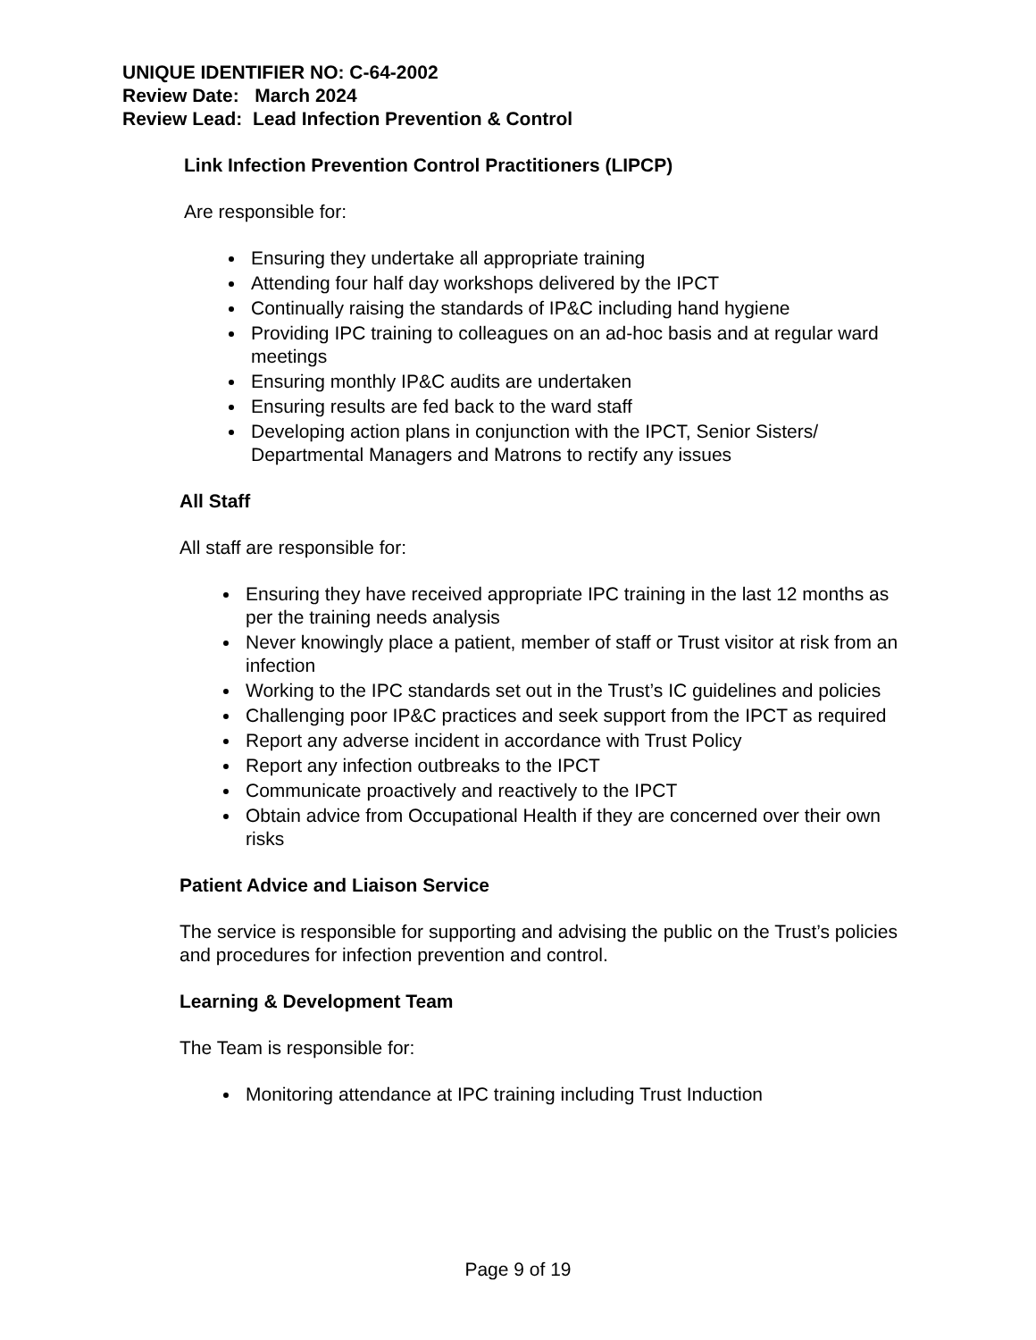UNIQUE IDENTIFIER NO: C-64-2002
Review Date: March 2024
Review Lead: Lead Infection Prevention & Control
Link Infection Prevention Control Practitioners (LIPCP)
Are responsible for:
Ensuring they undertake all appropriate training
Attending four half day workshops delivered by the IPCT
Continually raising the standards of IP&C including hand hygiene
Providing IPC training to colleagues on an ad-hoc basis and at regular ward meetings
Ensuring monthly IP&C audits are undertaken
Ensuring results are fed back to the ward staff
Developing action plans in conjunction with the IPCT, Senior Sisters/ Departmental Managers and Matrons to rectify any issues
All Staff
All staff are responsible for:
Ensuring they have received appropriate IPC training in the last 12 months as per the training needs analysis
Never knowingly place a patient, member of staff or Trust visitor at risk from an infection
Working to the IPC standards set out in the Trust’s IC guidelines and policies
Challenging poor IP&C practices and seek support from the IPCT as required
Report any adverse incident in accordance with Trust Policy
Report any infection outbreaks to the IPCT
Communicate proactively and reactively to the IPCT
Obtain advice from Occupational Health if they are concerned over their own risks
Patient Advice and Liaison Service
The service is responsible for supporting and advising the public on the Trust’s policies and procedures for infection prevention and control.
Learning & Development Team
The Team is responsible for:
Monitoring attendance at IPC training including Trust Induction
Page 9 of 19